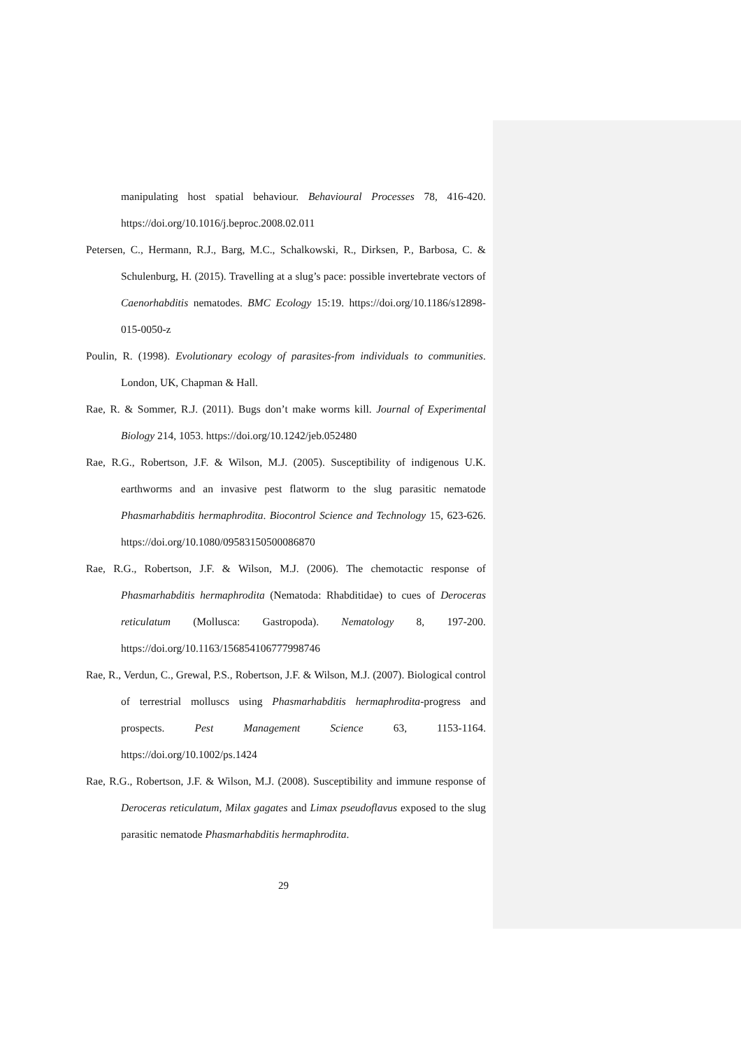manipulating host spatial behaviour. Behavioural Processes 78, 416-420. https://doi.org/10.1016/j.beproc.2008.02.011
Petersen, C., Hermann, R.J., Barg, M.C., Schalkowski, R., Dirksen, P., Barbosa, C. & Schulenburg, H. (2015). Travelling at a slug’s pace: possible invertebrate vectors of Caenorhabditis nematodes. BMC Ecology 15:19. https://doi.org/10.1186/s12898-015-0050-z
Poulin, R. (1998). Evolutionary ecology of parasites-from individuals to communities. London, UK, Chapman & Hall.
Rae, R. & Sommer, R.J. (2011). Bugs don’t make worms kill. Journal of Experimental Biology 214, 1053. https://doi.org/10.1242/jeb.052480
Rae, R.G., Robertson, J.F. & Wilson, M.J. (2005). Susceptibility of indigenous U.K. earthworms and an invasive pest flatworm to the slug parasitic nematode Phasmarhabditis hermaphrodita. Biocontrol Science and Technology 15, 623-626. https://doi.org/10.1080/09583150500086870
Rae, R.G., Robertson, J.F. & Wilson, M.J. (2006). The chemotactic response of Phasmarhabditis hermaphrodita (Nematoda: Rhabditidae) to cues of Deroceras reticulatum (Mollusca: Gastropoda). Nematology 8, 197-200. https://doi.org/10.1163/156854106777998746
Rae, R., Verdun, C., Grewal, P.S., Robertson, J.F. & Wilson, M.J. (2007). Biological control of terrestrial molluscs using Phasmarhabditis hermaphrodita-progress and prospects. Pest Management Science 63, 1153-1164. https://doi.org/10.1002/ps.1424
Rae, R.G., Robertson, J.F. & Wilson, M.J. (2008). Susceptibility and immune response of Deroceras reticulatum, Milax gagates and Limax pseudoflavus exposed to the slug parasitic nematode Phasmarhabditis hermaphrodita.
29